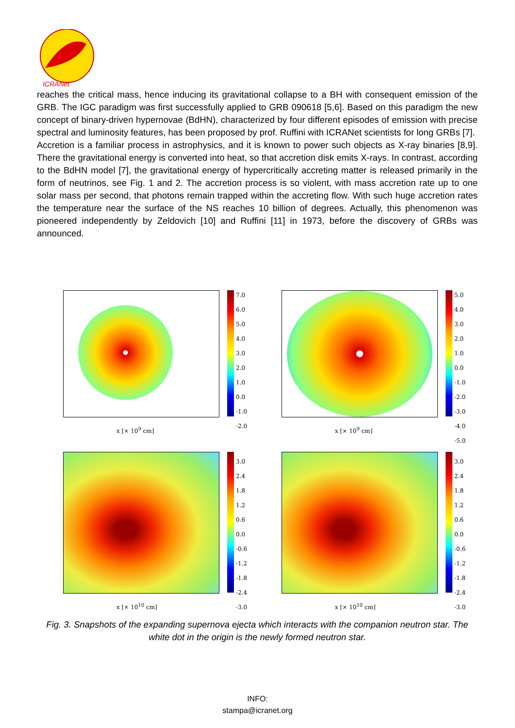ICRANet
reaches the critical mass, hence inducing its gravitational collapse to a BH with consequent emission of the GRB. The IGC paradigm was first successfully applied to GRB 090618 [5,6]. Based on this paradigm the new concept of binary-driven hypernovae (BdHN), characterized by four different episodes of emission with precise spectral and luminosity features, has been proposed by prof. Ruffini with ICRANet scientists for long GRBs [7].
Accretion is a familiar process in astrophysics, and it is known to power such objects as X-ray binaries [8,9]. There the gravitational energy is converted into heat, so that accretion disk emits X-rays. In contrast, according to the BdHN model [7], the gravitational energy of hypercritically accreting matter is released primarily in the form of neutrinos, see Fig. 1 and 2. The accretion process is so violent, with mass accretion rate up to one solar mass per second, that photons remain trapped within the accreting flow. With such huge accretion rates the temperature near the surface of the NS reaches 10 billion of degrees. Actually, this phenomenon was pioneered independently by Zeldovich [10] and Ruffini [11] in 1973, before the discovery of GRBs was announced.
7.0
6.0
5.0
4.0
3.0
2.0
1.0
0.0
-1.0
-2.0
x [× 10<sup>9</sup> cm]
5.0
4.0
3.0
2.0
1.0
0.0
-1.0
-2.0
-3.0
-4.0
-5.0
x [× 10<sup>9</sup> cm]
3.0
2.4
1.8
1.2
0.6
0.0
-0.6
-1.2
-1.8
-2.4
-3.0
x [× 10<sup>10</sup> cm]
3.0
2.4
1.8
1.2
0.6
0.0
-0.6
-1.2
-1.8
-2.4
-3.0
x [× 10<sup>10</sup> cm]
Fig. 3. Snapshots of the expanding supernova ejecta which interacts with the companion neutron star. The white dot in the origin is the newly formed neutron star.
INFO:
stampa@icranet.org